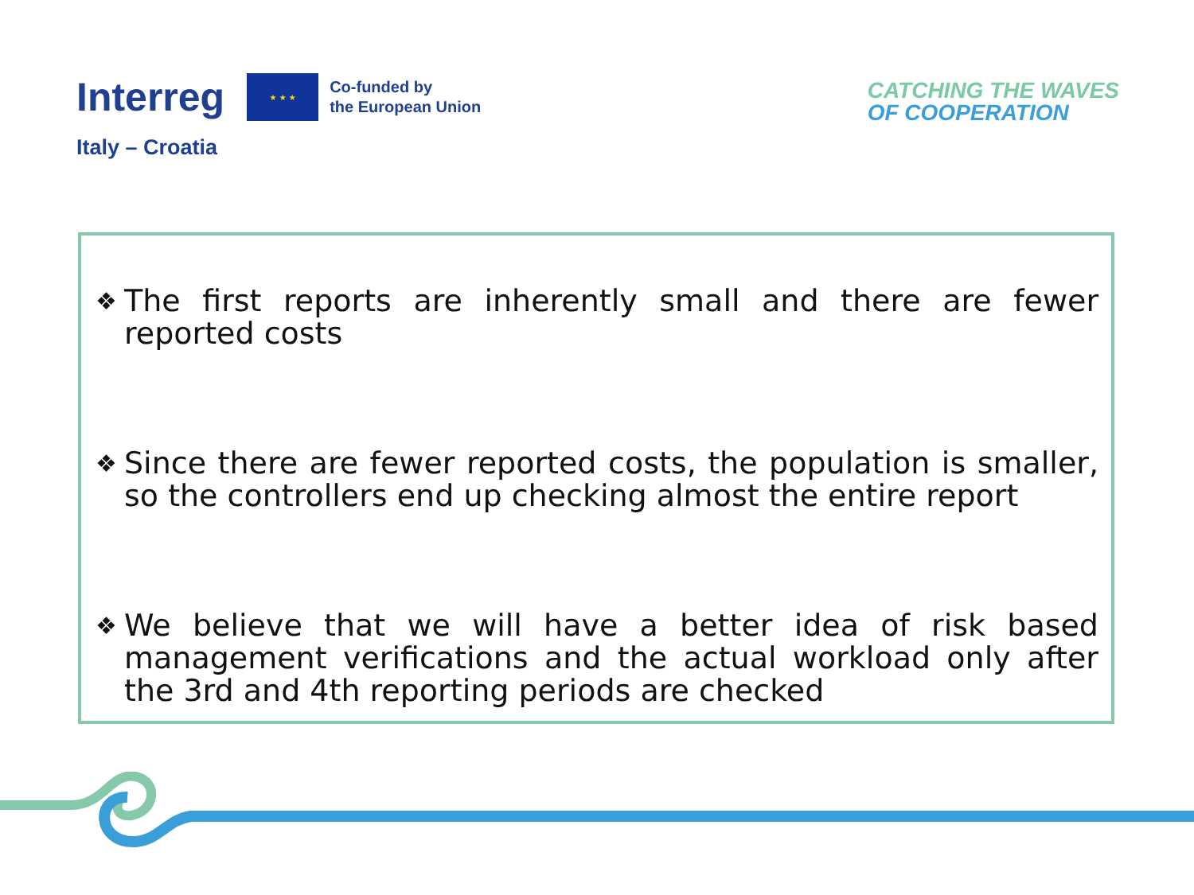Interreg
★ ★ ★
Co-funded by
the European Union
Italy – Croatia
CATCHING THE WAVES
OF COOPERATION
❖
The first reports are inherently small and there are fewer reported costs
❖
Since there are fewer reported costs, the population is smaller, so the controllers end up checking almost the entire report
❖
We believe that we will have a better idea of risk based management verifications and the actual workload only after the 3rd and 4th reporting periods are checked